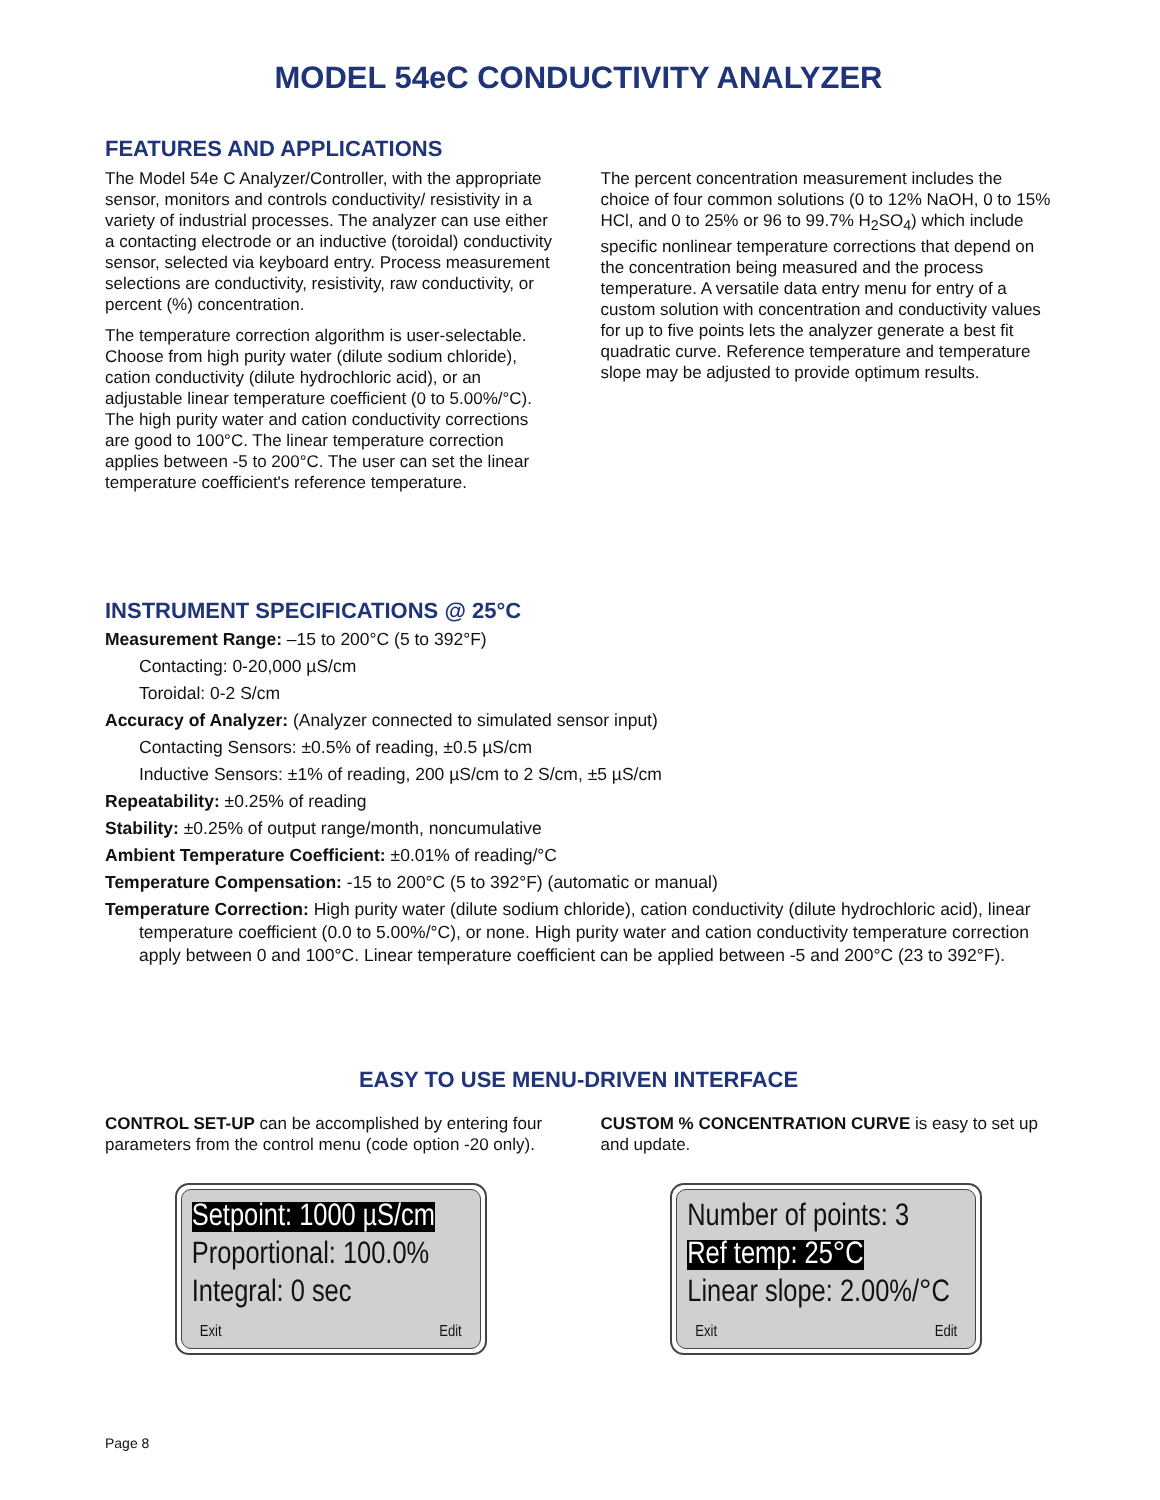MODEL 54eC CONDUCTIVITY ANALYZER
FEATURES AND APPLICATIONS
The Model 54e C Analyzer/Controller, with the appropriate sensor, monitors and controls conductivity/ resistivity in a variety of industrial processes. The analyzer can use either a contacting electrode or an inductive (toroidal) conductivity sensor, selected via keyboard entry. Process measurement selections are conductivity, resistivity, raw conductivity, or percent (%) concentration.
The temperature correction algorithm is user-selectable. Choose from high purity water (dilute sodium chloride), cation conductivity (dilute hydrochloric acid), or an adjustable linear temperature coefficient (0 to 5.00%/°C). The high purity water and cation conductivity corrections are good to 100°C. The linear temperature correction applies between -5 to 200°C. The user can set the linear temperature coefficient's reference temperature.
The percent concentration measurement includes the choice of four common solutions (0 to 12% NaOH, 0 to 15% HCl, and 0 to 25% or 96 to 99.7% H<sub>2</sub>SO<sub>4</sub>) which include specific nonlinear temperature corrections that depend on the concentration being measured and the process temperature. A versatile data entry menu for entry of a custom solution with concentration and conductivity values for up to five points lets the analyzer generate a best fit quadratic curve. Reference temperature and temperature slope may be adjusted to provide optimum results.
INSTRUMENT SPECIFICATIONS @ 25°C
Measurement Range: –15 to 200°C (5 to 392°F)
Contacting: 0-20,000 µS/cm
Toroidal: 0-2 S/cm
Accuracy of Analyzer: (Analyzer connected to simulated sensor input)
Contacting Sensors: ±0.5% of reading, ±0.5 µS/cm
Inductive Sensors: ±1% of reading, 200 µS/cm to 2 S/cm, ±5 µS/cm
Repeatability: ±0.25% of reading
Stability: ±0.25% of output range/month, noncumulative
Ambient Temperature Coefficient: ±0.01% of reading/°C
Temperature Compensation: -15 to 200°C (5 to 392°F) (automatic or manual)
Temperature Correction: High purity water (dilute sodium chloride), cation conductivity (dilute hydrochloric acid), linear temperature coefficient (0.0 to 5.00%/°C), or none. High purity water and cation conductivity temperature correction apply between 0 and 100°C. Linear temperature coefficient can be applied between -5 and 200°C (23 to 392°F).
EASY TO USE MENU-DRIVEN INTERFACE
CONTROL SET-UP can be accomplished by entering four parameters from the control menu (code option -20 only).
Setpoint: 1000 µS/cm
Proportional: 100.0%
Integral: 0 sec
Exit Edit
CUSTOM % CONCENTRATION CURVE is easy to set up and update.
Number of points: 3
Ref temp: 25°C
Linear slope: 2.00%/°C
Exit Edit
Page 8